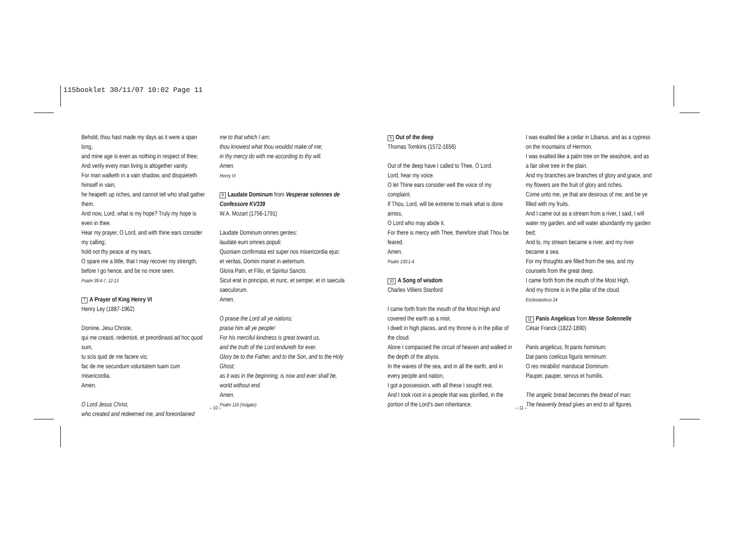115booklet 30/11/07 10:02 Page 11
Behold, thou hast made my days as it were a span long,
and mine age is even as nothing in respect of thee;
And verily every man living is altogether vanity.
For man walketh in a vain shadow, and disquieteth himself in vain;
he heapeth up riches, and cannot tell who shall gather them.
And now, Lord, what is my hope? Truly my hope is even in thee.
Hear my prayer, O Lord, and with thine ears consider my calling;
hold not thy peace at my tears.
O spare me a little, that I may recover my strength, before I go hence, and be no more seen.
Psalm 39:4-7, 12-13
7 A Prayer of King Henry VI
Henry Ley (1887-1962)
Domine, Jesu Christe,
qui me creasti, redemisti, et preordinasti ad hoc quod sum,
tu scis quid de me facere vis;
fac de me secundum voluntatem tuam cum misericordia.
Amen.
O Lord Jesus Christ,
who created and redeemed me, and foreordained
me to that which I am;
thou knowest what thou wouldst make of me;
in thy mercy do with me according to thy will.
Amen.
Henry VI
8 Laudate Dominum from Vesperae solennes de Confessore KV339
W.A. Mozart (1756-1791)
Laudate Dominum omnes gentes:
laudate eum omnes populi:
Quoniam confirmata est super nos misericordia ejus:
et veritas, Domini manet in aeternum.
Gloria Patri, et Filio, et Spiritui Sancto.
Sicut erat in principio, et nunc, et semper, et in saecula saeculorum.
Amen.
O praise the Lord all ye nations;
praise him all ye people!
For his merciful kindness is great toward us,
and the truth of the Lord endureth for ever.
Glory be to the Father, and to the Son, and to the Holy Ghost;
as it was in the beginning, is now and ever shall be, world without end.
Amen.
Psalm 116 (Vulgate)
9 Out of the deep
Thomas Tomkins (1572-1656)
Out of the deep have I called to Thee, O Lord.
Lord, hear my voice.
O let Thine ears consider well the voice of my complaint.
If Thou, Lord, will be extreme to mark what is done amiss,
O Lord who may abide it.
For there is mercy with Thee, therefore shalt Thou be feared.
Amen.
Psalm 130:1-4
10 A Song of wisdom
Charles Villiers Stanford
I came forth from the mouth of the Most High and covered the earth as a mist.
I dwelt in high places, and my throne is in the pillar of the cloud.
Alone I compassed the circuit of heaven and walked in the depth of the abyss.
In the waves of the sea, and in all the earth, and in every people and nation,
I got a possession, with all these I sought rest.
And I took root in a people that was glorified, in the portion of the Lord's own inheritance.
I was exalted like a cedar in Libanus, and as a cypress on the mountains of Hermon.
I was exalted like a palm tree on the seashore, and as a fair olive tree in the plain.
And my branches are branches of glory and grace, and my flowers are the fruit of glory and riches.
Come unto me, ye that are desirous of me, and be ye filled with my fruits.
And I came out as a stream from a river, I said, I will water my garden, and will water abundantly my garden bed;
And lo, my stream became a river, and my river became a sea.
For my thoughts are filled from the sea, and my counsels from the great deep.
I came forth from the mouth of the Most High,
And my throne is in the pillar of the cloud.
Ecclesiasticus 24
11 Panis Angelicus from Messe Solennelle
César Franck (1822-1890)
Panis angelicus, fit panis hominum:
Dat panis coelicus figuris terminum:
O res mirabilis! manducat Dominum.
Pauper, pauper, servus et humilis.
The angelic bread becomes the bread of man;
The heavenly bread gives an end to all figures.
– 10 – – 11 –